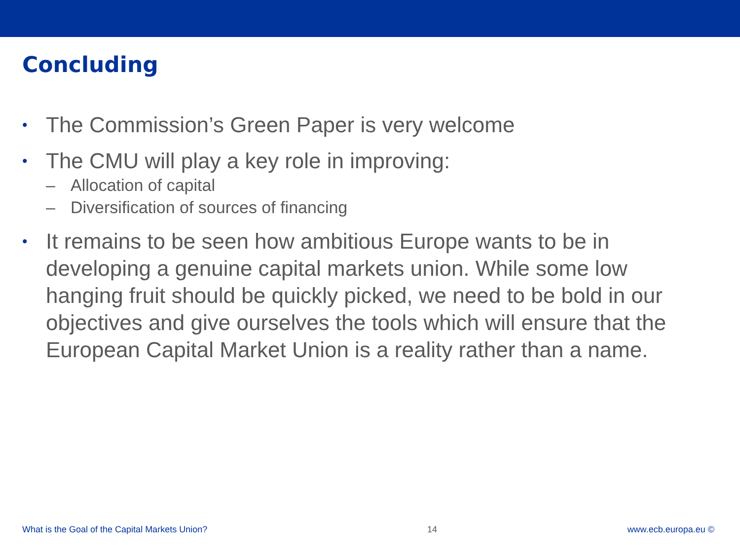Concluding
• The Commission’s Green Paper is very welcome
• The CMU will play a key role in improving:
– Allocation of capital
– Diversification of sources of financing
• It remains to be seen how ambitious Europe wants to be in developing a genuine capital markets union. While some low hanging fruit should be quickly picked, we need to be bold in our objectives and give ourselves the tools which will ensure that the European Capital Market Union is a reality rather than a name.
What is the Goal of the Capital Markets Union? 14 www.ecb.europa.eu ©